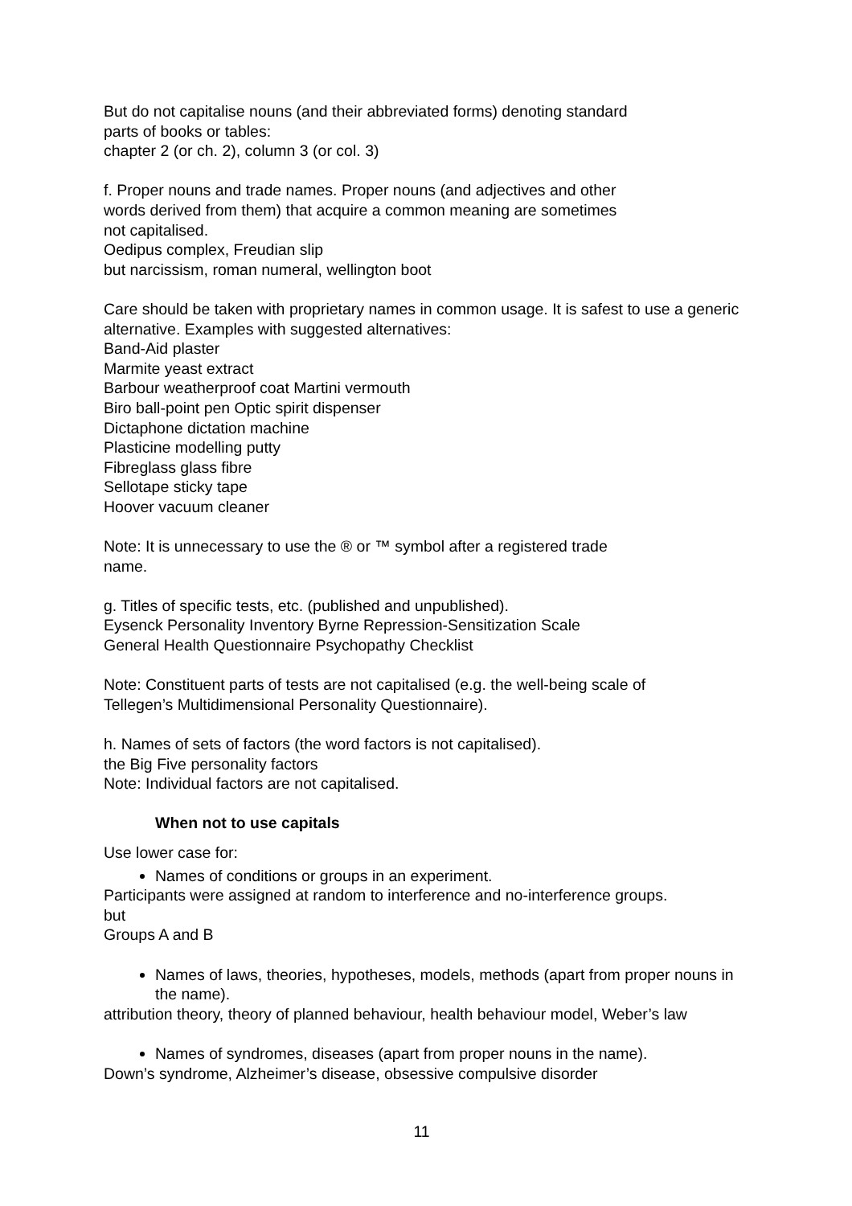But do not capitalise nouns (and their abbreviated forms) denoting standard
parts of books or tables:
chapter 2 (or ch. 2), column 3 (or col. 3)
f. Proper nouns and trade names. Proper nouns (and adjectives and other
words derived from them) that acquire a common meaning are sometimes
not capitalised.
Oedipus complex, Freudian slip
but narcissism, roman numeral, wellington boot
Care should be taken with proprietary names in common usage. It is safest to use a generic alternative. Examples with suggested alternatives:
Band-Aid plaster
Marmite yeast extract
Barbour weatherproof coat Martini vermouth
Biro ball-point pen Optic spirit dispenser
Dictaphone dictation machine
Plasticine modelling putty
Fibreglass glass fibre
Sellotape sticky tape
Hoover vacuum cleaner
Note: It is unnecessary to use the ® or ™ symbol after a registered trade
name.
g. Titles of specific tests, etc. (published and unpublished).
Eysenck Personality Inventory Byrne Repression-Sensitization Scale
General Health Questionnaire Psychopathy Checklist
Note: Constituent parts of tests are not capitalised (e.g. the well-being scale of
Tellegen’s Multidimensional Personality Questionnaire).
h. Names of sets of factors (the word factors is not capitalised).
the Big Five personality factors
Note: Individual factors are not capitalised.
When not to use capitals
Use lower case for:
Names of conditions or groups in an experiment.
Participants were assigned at random to interference and no-interference groups.
but
Groups A and B
Names of laws, theories, hypotheses, models, methods (apart from proper nouns in the name).
attribution theory, theory of planned behaviour, health behaviour model, Weber’s law
Names of syndromes, diseases (apart from proper nouns in the name).
Down’s syndrome, Alzheimer’s disease, obsessive compulsive disorder
11